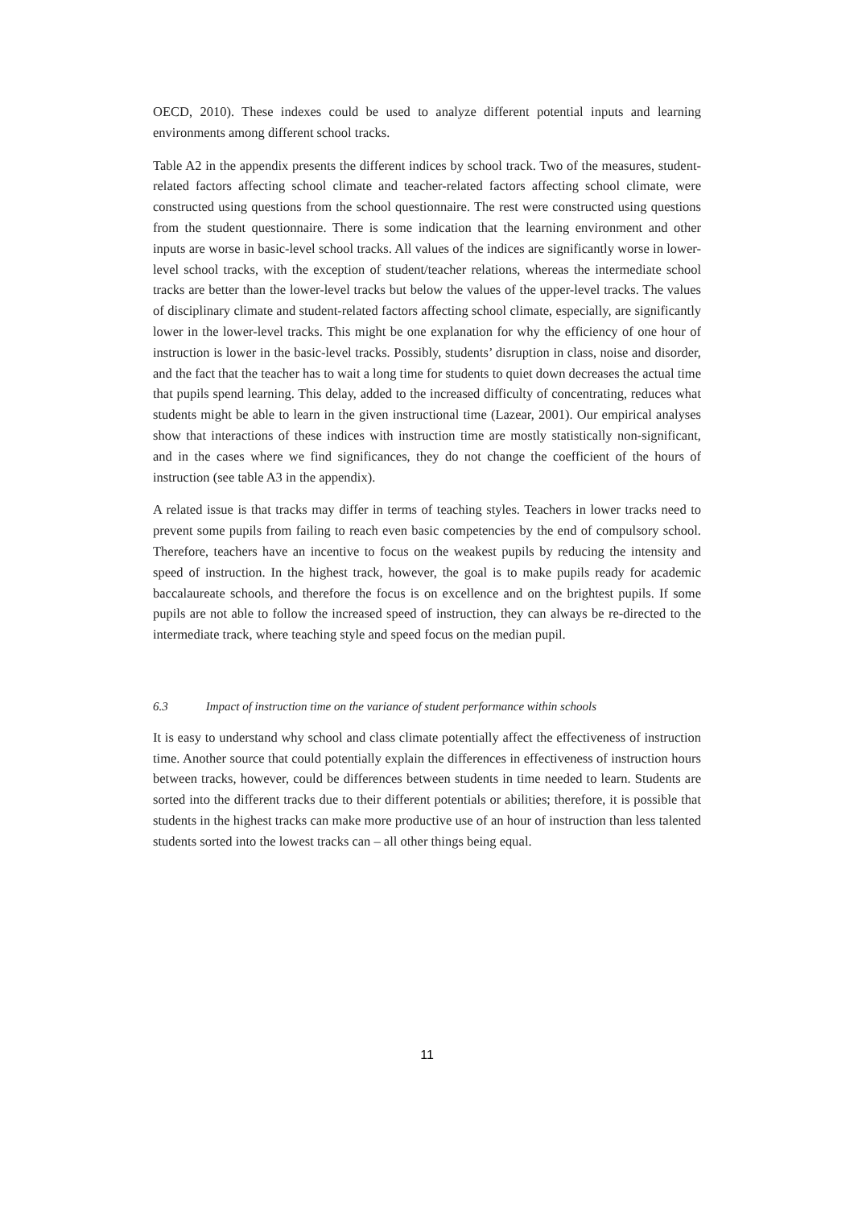OECD, 2010). These indexes could be used to analyze different potential inputs and learning environments among different school tracks.
Table A2 in the appendix presents the different indices by school track. Two of the measures, student-related factors affecting school climate and teacher-related factors affecting school climate, were constructed using questions from the school questionnaire. The rest were constructed using questions from the student questionnaire. There is some indication that the learning environment and other inputs are worse in basic-level school tracks. All values of the indices are significantly worse in lower-level school tracks, with the exception of student/teacher relations, whereas the intermediate school tracks are better than the lower-level tracks but below the values of the upper-level tracks. The values of disciplinary climate and student-related factors affecting school climate, especially, are significantly lower in the lower-level tracks. This might be one explanation for why the efficiency of one hour of instruction is lower in the basic-level tracks. Possibly, students’ disruption in class, noise and disorder, and the fact that the teacher has to wait a long time for students to quiet down decreases the actual time that pupils spend learning. This delay, added to the increased difficulty of concentrating, reduces what students might be able to learn in the given instructional time (Lazear, 2001). Our empirical analyses show that interactions of these indices with instruction time are mostly statistically non-significant, and in the cases where we find significances, they do not change the coefficient of the hours of instruction (see table A3 in the appendix).
A related issue is that tracks may differ in terms of teaching styles. Teachers in lower tracks need to prevent some pupils from failing to reach even basic competencies by the end of compulsory school. Therefore, teachers have an incentive to focus on the weakest pupils by reducing the intensity and speed of instruction. In the highest track, however, the goal is to make pupils ready for academic baccalaureate schools, and therefore the focus is on excellence and on the brightest pupils. If some pupils are not able to follow the increased speed of instruction, they can always be re-directed to the intermediate track, where teaching style and speed focus on the median pupil.
6.3 Impact of instruction time on the variance of student performance within schools
It is easy to understand why school and class climate potentially affect the effectiveness of instruction time. Another source that could potentially explain the differences in effectiveness of instruction hours between tracks, however, could be differences between students in time needed to learn. Students are sorted into the different tracks due to their different potentials or abilities; therefore, it is possible that students in the highest tracks can make more productive use of an hour of instruction than less talented students sorted into the lowest tracks can – all other things being equal.
11